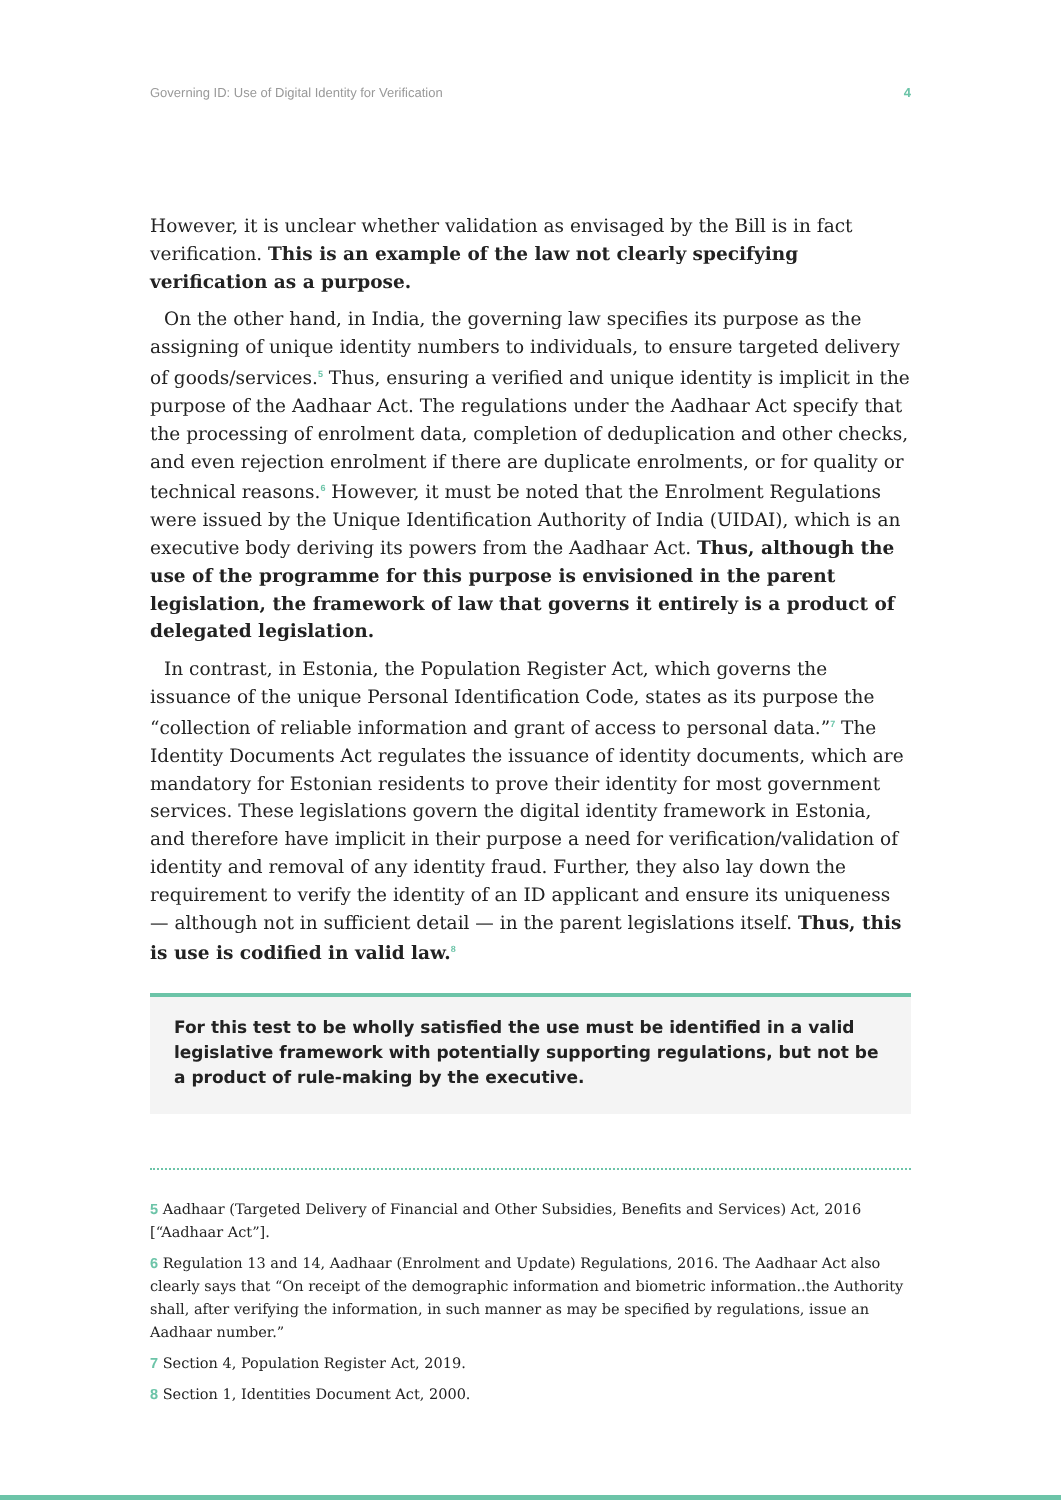Governing ID: Use of Digital Identity for Verification 4
However, it is unclear whether validation as envisaged by the Bill is in fact verification. This is an example of the law not clearly specifying verification as a purpose.
On the other hand, in India, the governing law specifies its purpose as the assigning of unique identity numbers to individuals, to ensure targeted delivery of goods/services.<sup>5</sup> Thus, ensuring a verified and unique identity is implicit in the purpose of the Aadhaar Act. The regulations under the Aadhaar Act specify that the processing of enrolment data, completion of deduplication and other checks, and even rejection enrolment if there are duplicate enrolments, or for quality or technical reasons.<sup>6</sup> However, it must be noted that the Enrolment Regulations were issued by the Unique Identification Authority of India (UIDAI), which is an executive body deriving its powers from the Aadhaar Act. Thus, although the use of the programme for this purpose is envisioned in the parent legislation, the framework of law that governs it entirely is a product of delegated legislation.
In contrast, in Estonia, the Population Register Act, which governs the issuance of the unique Personal Identification Code, states as its purpose the “collection of reliable information and grant of access to personal data.”<sup>7</sup> The Identity Documents Act regulates the issuance of identity documents, which are mandatory for Estonian residents to prove their identity for most government services. These legislations govern the digital identity framework in Estonia, and therefore have implicit in their purpose a need for verification/validation of identity and removal of any identity fraud. Further, they also lay down the requirement to verify the identity of an ID applicant and ensure its uniqueness — although not in sufficient detail — in the parent legislations itself. Thus, this is use is codified in valid law.<sup>8</sup>
For this test to be wholly satisfied the use must be identified in a valid legislative framework with potentially supporting regulations, but not be a product of rule-making by the executive.
5 Aadhaar (Targeted Delivery of Financial and Other Subsidies, Benefits and Services) Act, 2016 [“Aadhaar Act”].
6 Regulation 13 and 14, Aadhaar (Enrolment and Update) Regulations, 2016. The Aadhaar Act also clearly says that “On receipt of the demographic information and biometric information..the Authority shall, after verifying the information, in such manner as may be specified by regulations, issue an Aadhaar number.”
7 Section 4, Population Register Act, 2019.
8 Section 1, Identities Document Act, 2000.